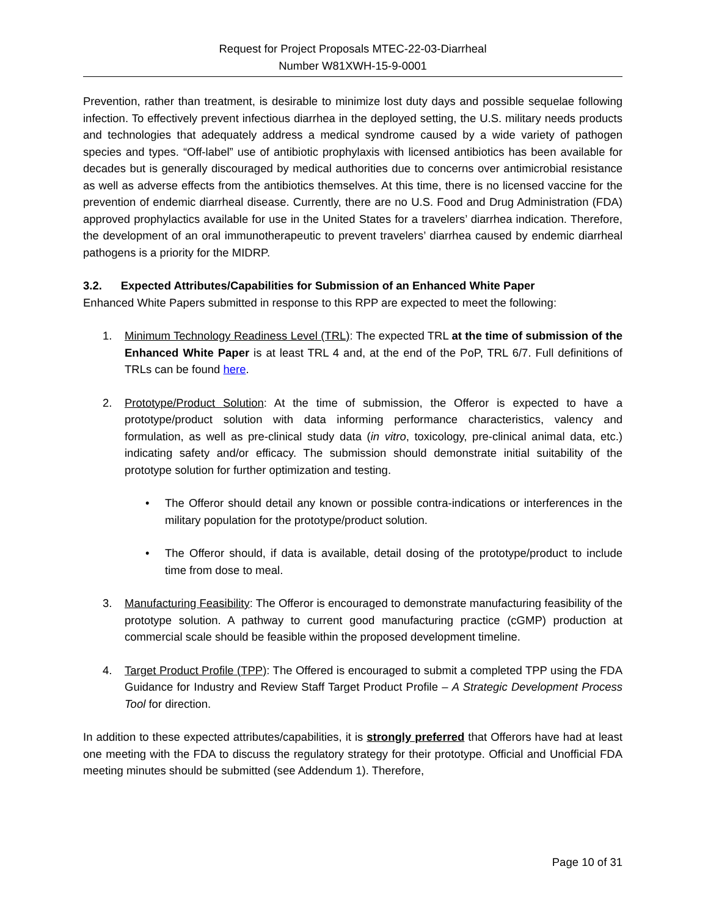Request for Project Proposals MTEC-22-03-Diarrheal
Number W81XWH-15-9-0001
Prevention, rather than treatment, is desirable to minimize lost duty days and possible sequelae following infection. To effectively prevent infectious diarrhea in the deployed setting, the U.S. military needs products and technologies that adequately address a medical syndrome caused by a wide variety of pathogen species and types. “Off-label” use of antibiotic prophylaxis with licensed antibiotics has been available for decades but is generally discouraged by medical authorities due to concerns over antimicrobial resistance as well as adverse effects from the antibiotics themselves. At this time, there is no licensed vaccine for the prevention of endemic diarrheal disease. Currently, there are no U.S. Food and Drug Administration (FDA) approved prophylactics available for use in the United States for a travelers’ diarrhea indication. Therefore, the development of an oral immunotherapeutic to prevent travelers’ diarrhea caused by endemic diarrheal pathogens is a priority for the MIDRP.
3.2. Expected Attributes/Capabilities for Submission of an Enhanced White Paper
Enhanced White Papers submitted in response to this RPP are expected to meet the following:
1. Minimum Technology Readiness Level (TRL): The expected TRL at the time of submission of the Enhanced White Paper is at least TRL 4 and, at the end of the PoP, TRL 6/7. Full definitions of TRLs can be found here.
2. Prototype/Product Solution: At the time of submission, the Offeror is expected to have a prototype/product solution with data informing performance characteristics, valency and formulation, as well as pre-clinical study data (in vitro, toxicology, pre-clinical animal data, etc.) indicating safety and/or efficacy. The submission should demonstrate initial suitability of the prototype solution for further optimization and testing.
• The Offeror should detail any known or possible contra-indications or interferences in the military population for the prototype/product solution.
• The Offeror should, if data is available, detail dosing of the prototype/product to include time from dose to meal.
3. Manufacturing Feasibility: The Offeror is encouraged to demonstrate manufacturing feasibility of the prototype solution. A pathway to current good manufacturing practice (cGMP) production at commercial scale should be feasible within the proposed development timeline.
4. Target Product Profile (TPP): The Offered is encouraged to submit a completed TPP using the FDA Guidance for Industry and Review Staff Target Product Profile – A Strategic Development Process Tool for direction.
In addition to these expected attributes/capabilities, it is strongly preferred that Offerors have had at least one meeting with the FDA to discuss the regulatory strategy for their prototype. Official and Unofficial FDA meeting minutes should be submitted (see Addendum 1). Therefore,
Page 10 of 31